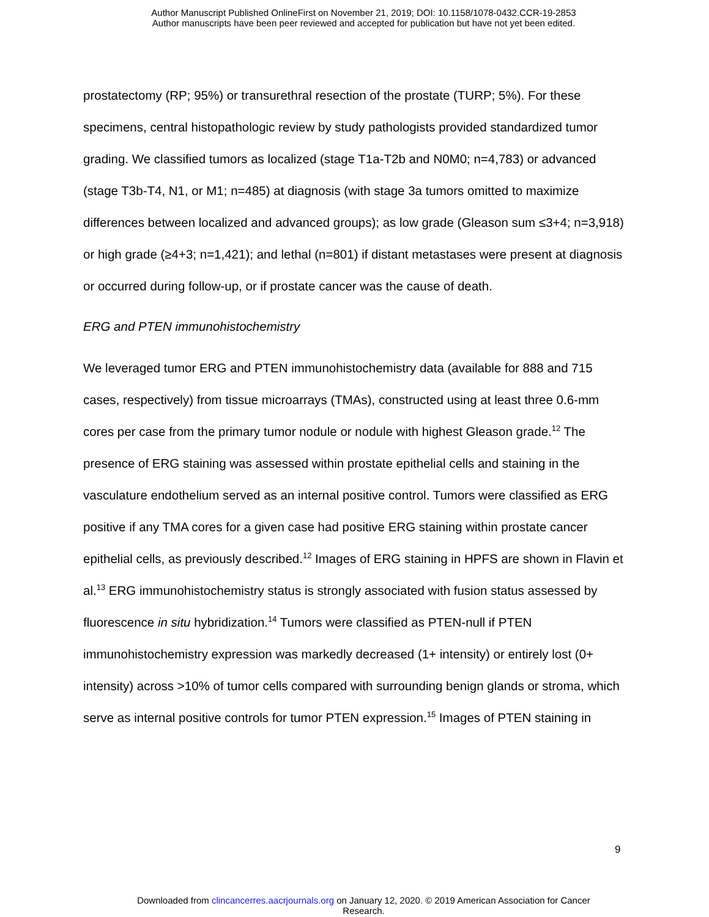Author Manuscript Published OnlineFirst on November 21, 2019; DOI: 10.1158/1078-0432.CCR-19-2853
Author manuscripts have been peer reviewed and accepted for publication but have not yet been edited.
prostatectomy (RP; 95%) or transurethral resection of the prostate (TURP; 5%). For these specimens, central histopathologic review by study pathologists provided standardized tumor grading. We classified tumors as localized (stage T1a-T2b and N0M0; n=4,783) or advanced (stage T3b-T4, N1, or M1; n=485) at diagnosis (with stage 3a tumors omitted to maximize differences between localized and advanced groups); as low grade (Gleason sum ≤3+4; n=3,918) or high grade (≥4+3; n=1,421); and lethal (n=801) if distant metastases were present at diagnosis or occurred during follow-up, or if prostate cancer was the cause of death.
ERG and PTEN immunohistochemistry
We leveraged tumor ERG and PTEN immunohistochemistry data (available for 888 and 715 cases, respectively) from tissue microarrays (TMAs), constructed using at least three 0.6-mm cores per case from the primary tumor nodule or nodule with highest Gleason grade.<sup>12</sup> The presence of ERG staining was assessed within prostate epithelial cells and staining in the vasculature endothelium served as an internal positive control. Tumors were classified as ERG positive if any TMA cores for a given case had positive ERG staining within prostate cancer epithelial cells, as previously described.<sup>12</sup> Images of ERG staining in HPFS are shown in Flavin et al.<sup>13</sup> ERG immunohistochemistry status is strongly associated with fusion status assessed by fluorescence in situ hybridization.<sup>14</sup> Tumors were classified as PTEN-null if PTEN immunohistochemistry expression was markedly decreased (1+ intensity) or entirely lost (0+ intensity) across >10% of tumor cells compared with surrounding benign glands or stroma, which serve as internal positive controls for tumor PTEN expression.<sup>15</sup> Images of PTEN staining in
9
Downloaded from clincancerres.aacrjournals.org on January 12, 2020. © 2019 American Association for Cancer
Research.